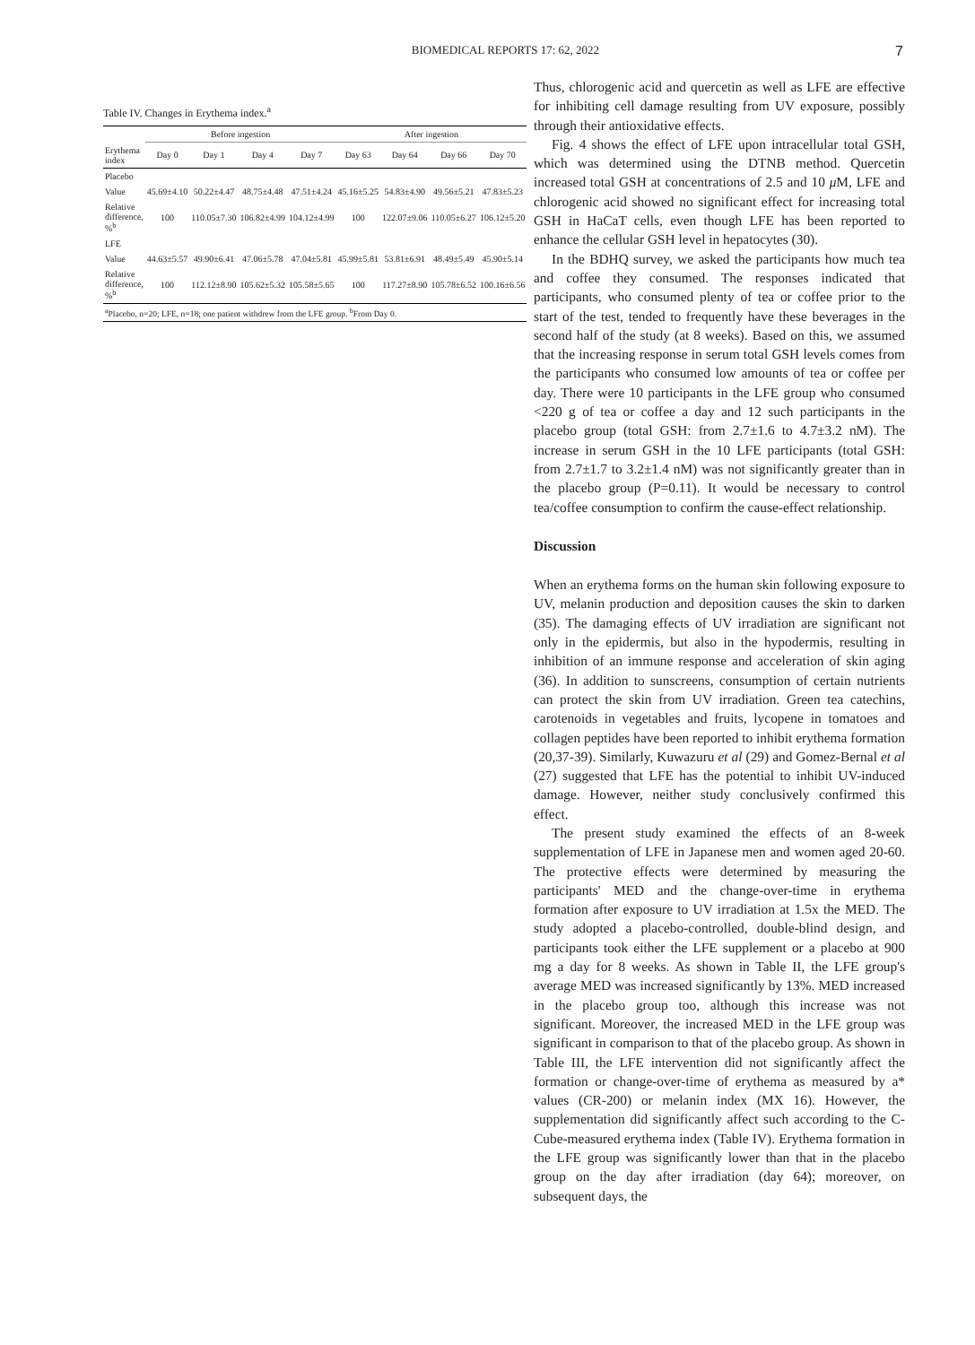BIOMEDICAL REPORTS 17: 62, 2022 7
Table IV. Changes in Erythema index. <sup>a</sup>
| | Before ingestion | | | | After ingestion | | | |
| --- | --- | --- | --- | --- | --- | --- | --- | --- |
| Erythema index | Day 0 | Day 1 | Day 4 | Day 7 | Day 63 | Day 64 | Day 66 | Day 70 |
| Placebo | | | | | | | | |
| Value | 45.69±4.10 | 50.22±4.47 | 48.75±4.48 | 47.51±4.24 | 45.16±5.25 | 54.83±4.90 | 49.56±5.21 | 47.83±5.23 |
| Relative difference, %<sup>b</sup> | 100 | 110.05±7.30 | 106.82±4.99 | 104.12±4.99 | 100 | 122.07±9.06 | 110.05±6.27 | 106.12±5.20 |
| LFE | | | | | | | | |
| Value | 44.63±5.57 | 49.90±6.41 | 47.06±5.78 | 47.04±5.81 | 45.99±5.81 | 53.81±6.91 | 48.49±5.49 | 45.90±5.14 |
| Relative difference, %<sup>b</sup> | 100 | 112.12±8.90 | 105.62±5.32 | 105.58±5.65 | 100 | 117.27±8.90 | 105.78±6.52 | 100.16±6.56 |
| <sup>a</sup> Placebo, n=20; LFE, n=18; one patient withdrew from the LFE group. <sup>b</sup>From Day 0. | | | | | | | | |
Thus, chlorogenic acid and quercetin as well as LFE are effective for inhibiting cell damage resulting from UV exposure, possibly through their antioxidative effects.
Fig. 4 shows the effect of LFE upon intracellular total GSH, which was determined using the DTNB method. Quercetin increased total GSH at concentrations of 2.5 and 10 μ M, LFE and chlorogenic acid showed no significant effect for increasing total GSH in HaCaT cells, even though LFE has been reported to enhance the cellular GSH level in hepatocytes (30).
In the BDHQ survey, we asked the participants how much tea and coffee they consumed. The responses indicated that participants, who consumed plenty of tea or coffee prior to the start of the test, tended to frequently have these beverages in the second half of the study (at 8 weeks). Based on this, we assumed that the increasing response in serum total GSH levels comes from the participants who consumed low amounts of tea or coffee per day. There were 10 participants in the LFE group who consumed <220 g of tea or coffee a day and 12 such participants in the placebo group (total GSH: from 2.7±1.6 to 4.7±3.2 nM). The increase in serum GSH in the 10 LFE participants (total GSH: from 2.7±1.7 to 3.2±1.4 nM) was not significantly greater than in the placebo group (P=0.11). It would be necessary to control tea/coffee consumption to confirm the cause-effect relationship.
Discussion
When an erythema forms on the human skin following exposure to UV, melanin production and deposition causes the skin to darken (35). The damaging effects of UV irradiation are significant not only in the epidermis, but also in the hypodermis, resulting in inhibition of an immune response and acceleration of skin aging (36). In addition to sunscreens, consumption of certain nutrients can protect the skin from UV irradiation. Green tea catechins, carotenoids in vegetables and fruits, lycopene in tomatoes and collagen peptides have been reported to inhibit erythema formation (20,37-39). Similarly, Kuwazuru et al (29) and Gomez-Bernal et al (27) suggested that LFE has the potential to inhibit UV-induced damage. However, neither study conclusively confirmed this effect.
The present study examined the effects of an 8-week supplementation of LFE in Japanese men and women aged 20-60. The protective effects were determined by measuring the participants' MED and the change-over-time in erythema formation after exposure to UV irradiation at 1.5x the MED. The study adopted a placebo-controlled, double-blind design, and participants took either the LFE supplement or a placebo at 900 mg a day for 8 weeks. As shown in Table II, the LFE group's average MED was increased significantly by 13%. MED increased in the placebo group too, although this increase was not significant. Moreover, the increased MED in the LFE group was significant in comparison to that of the placebo group. As shown in Table III, the LFE intervention did not significantly affect the formation or change-over-time of erythema as measured by a* values (CR-200) or melanin index (MX 16). However, the supplementation did significantly affect such according to the C-Cube-measured erythema index (Table IV). Erythema formation in the LFE group was significantly lower than that in the placebo group on the day after irradiation (day 64); moreover, on subsequent days, the